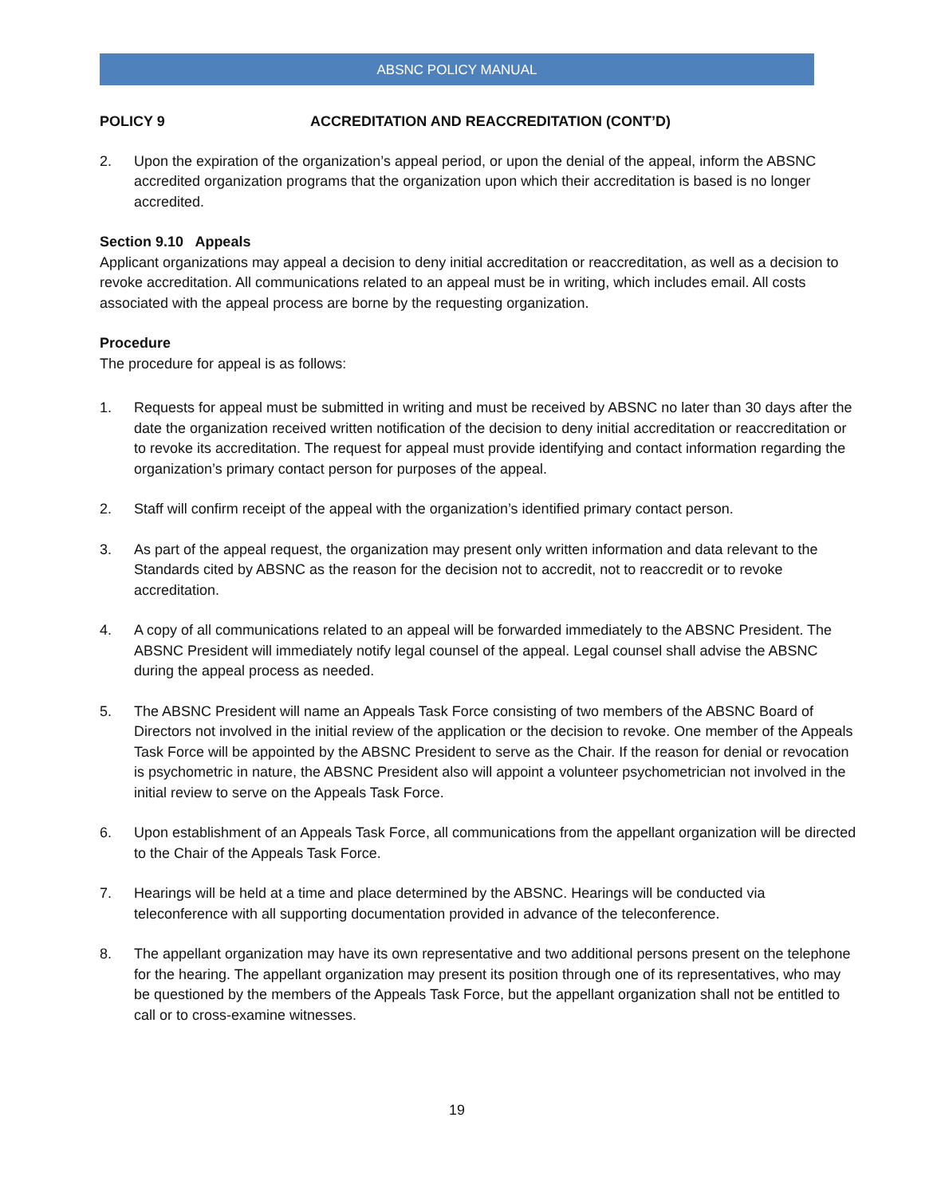ABSNC POLICY MANUAL
POLICY 9 ACCREDITATION AND REACCREDITATION (CONT’D)
2. Upon the expiration of the organization’s appeal period, or upon the denial of the appeal, inform the ABSNC accredited organization programs that the organization upon which their accreditation is based is no longer accredited.
Section 9.10 Appeals
Applicant organizations may appeal a decision to deny initial accreditation or reaccreditation, as well as a decision to revoke accreditation. All communications related to an appeal must be in writing, which includes email. All costs associated with the appeal process are borne by the requesting organization.
Procedure
The procedure for appeal is as follows:
1. Requests for appeal must be submitted in writing and must be received by ABSNC no later than 30 days after the date the organization received written notification of the decision to deny initial accreditation or reaccreditation or to revoke its accreditation. The request for appeal must provide identifying and contact information regarding the organization’s primary contact person for purposes of the appeal.
2. Staff will confirm receipt of the appeal with the organization’s identified primary contact person.
3. As part of the appeal request, the organization may present only written information and data relevant to the Standards cited by ABSNC as the reason for the decision not to accredit, not to reaccredit or to revoke accreditation.
4. A copy of all communications related to an appeal will be forwarded immediately to the ABSNC President. The ABSNC President will immediately notify legal counsel of the appeal. Legal counsel shall advise the ABSNC during the appeal process as needed.
5. The ABSNC President will name an Appeals Task Force consisting of two members of the ABSNC Board of Directors not involved in the initial review of the application or the decision to revoke. One member of the Appeals Task Force will be appointed by the ABSNC President to serve as the Chair. If the reason for denial or revocation is psychometric in nature, the ABSNC President also will appoint a volunteer psychometrician not involved in the initial review to serve on the Appeals Task Force.
6. Upon establishment of an Appeals Task Force, all communications from the appellant organization will be directed to the Chair of the Appeals Task Force.
7. Hearings will be held at a time and place determined by the ABSNC. Hearings will be conducted via teleconference with all supporting documentation provided in advance of the teleconference.
8. The appellant organization may have its own representative and two additional persons present on the telephone for the hearing. The appellant organization may present its position through one of its representatives, who may be questioned by the members of the Appeals Task Force, but the appellant organization shall not be entitled to call or to cross-examine witnesses.
19